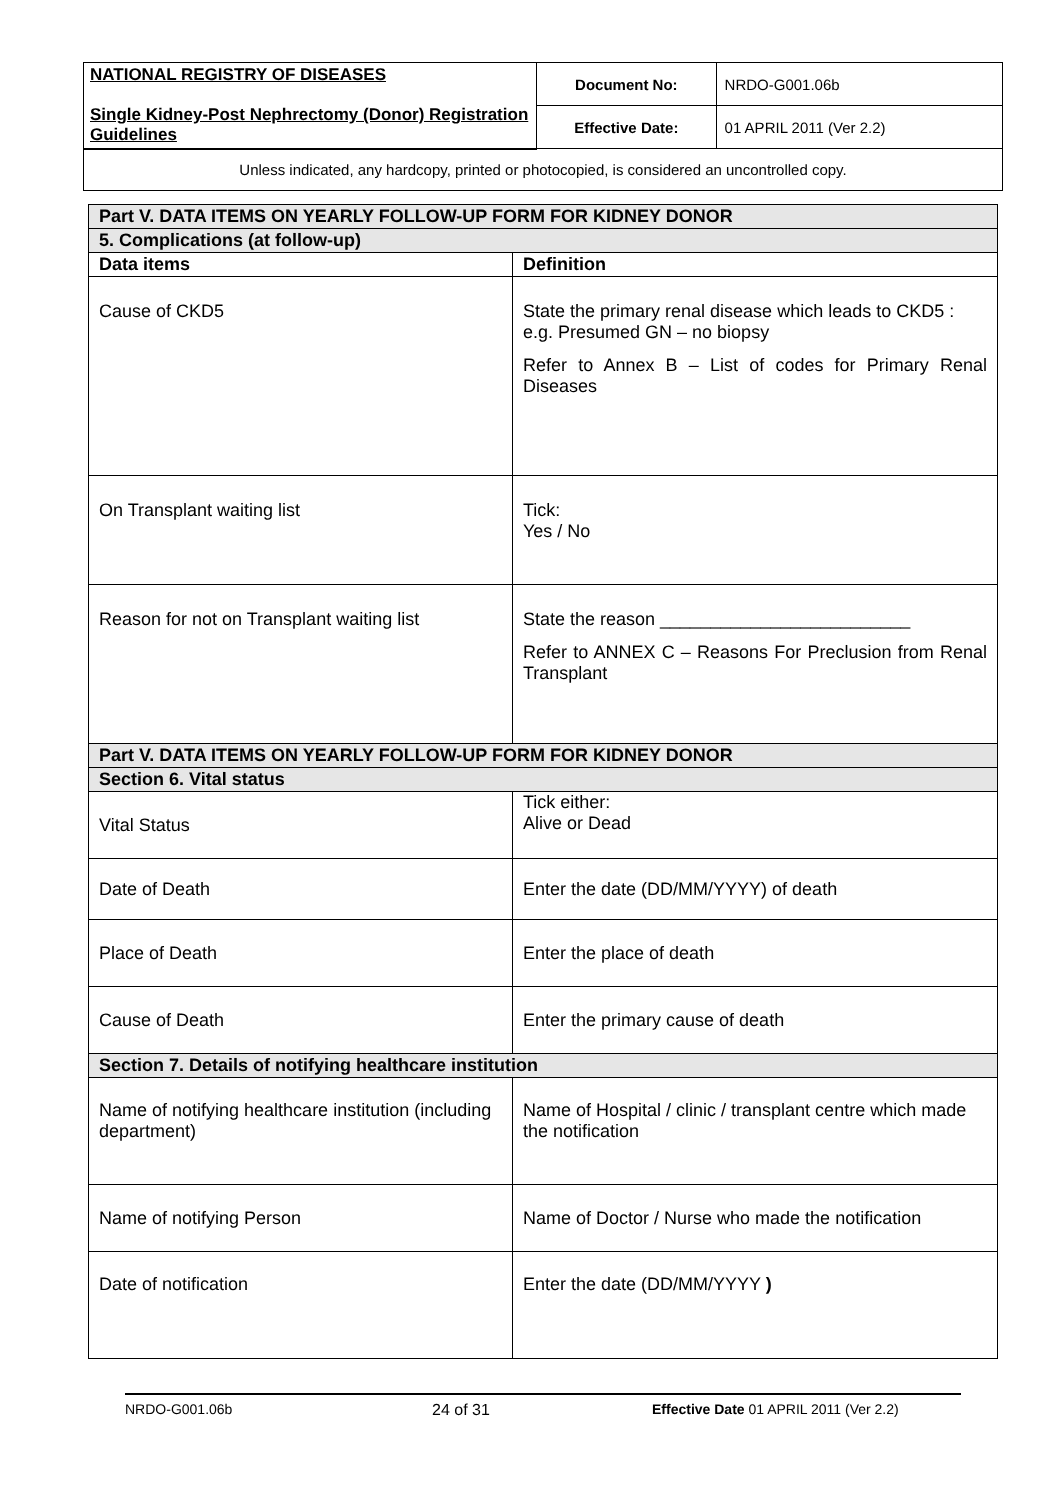| NATIONAL REGISTRY OF DISEASES Single Kidney-Post Nephrectomy (Donor) Registration Guidelines | Document No: | NRDO-G001.06b |
| | Effective Date: | 01 APRIL 2011 (Ver 2.2) |
| Unless indicated, any hardcopy, printed or photocopied, is considered an uncontrolled copy. | | |
| Part V. DATA ITEMS ON YEARLY FOLLOW-UP FORM FOR KIDNEY DONOR | |
| 5. Complications (at follow-up) | |
| Data items | Definition |
| Cause of CKD5 | State the primary renal disease which leads to CKD5 : e.g. Presumed GN – no biopsy Refer to Annex B – List of codes for Primary Renal Diseases |
| On Transplant waiting list | Tick: Yes / No |
| Reason for not on Transplant waiting list | State the reason _________________________ Refer to ANNEX C – Reasons For Preclusion from Renal Transplant |
| Part V. DATA ITEMS ON YEARLY FOLLOW-UP FORM FOR KIDNEY DONOR | |
| Section 6. Vital status | |
| Vital Status | Tick either: Alive or Dead |
| Date of Death | Enter the date (DD/MM/YYYY) of death |
| Place of Death | Enter the place of death |
| Cause of Death | Enter the primary cause of death |
| Section 7. Details of notifying healthcare institution | |
| Name of notifying healthcare institution (including department) | Name of Hospital / clinic / transplant centre which made the notification |
| Name of notifying Person | Name of Doctor / Nurse who made the notification |
| Date of notification | Enter the date (DD/MM/YYYY ) |
NRDO-G001.06b 24 of 31 Effective Date 01 APRIL 2011 (Ver 2.2)